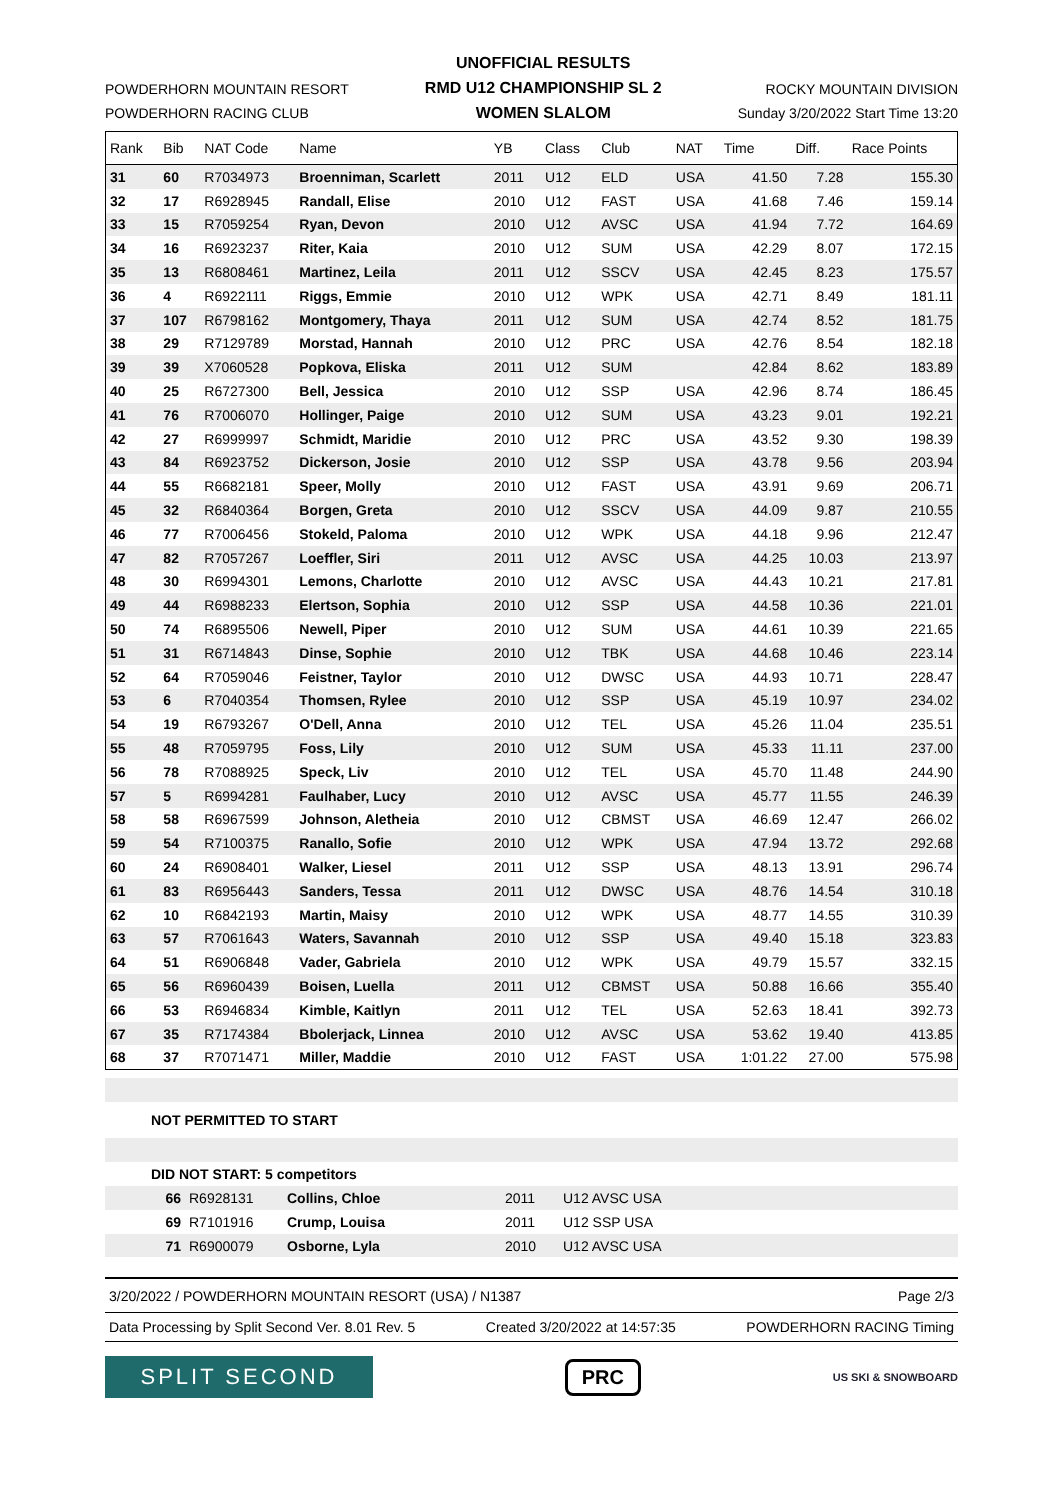POWDERHORN MOUNTAIN RESORT
POWDERHORN RACING CLUB
UNOFFICIAL RESULTS
RMD U12 CHAMPIONSHIP SL 2
WOMEN SLALOM
ROCKY MOUNTAIN DIVISION
Sunday 3/20/2022 Start Time 13:20
| Rank | Bib | NAT Code | Name | YB | Class | Club | NAT | Time | Diff. | Race Points |
| --- | --- | --- | --- | --- | --- | --- | --- | --- | --- | --- |
| 31 | 60 | R7034973 | Broenniman, Scarlett | 2011 | U12 | ELD | USA | 41.50 | 7.28 | 155.30 |
| 32 | 17 | R6928945 | Randall, Elise | 2010 | U12 | FAST | USA | 41.68 | 7.46 | 159.14 |
| 33 | 15 | R7059254 | Ryan, Devon | 2010 | U12 | AVSC | USA | 41.94 | 7.72 | 164.69 |
| 34 | 16 | R6923237 | Riter, Kaia | 2010 | U12 | SUM | USA | 42.29 | 8.07 | 172.15 |
| 35 | 13 | R6808461 | Martinez, Leila | 2011 | U12 | SSCV | USA | 42.45 | 8.23 | 175.57 |
| 36 | 4 | R6922111 | Riggs, Emmie | 2010 | U12 | WPK | USA | 42.71 | 8.49 | 181.11 |
| 37 | 107 | R6798162 | Montgomery, Thaya | 2011 | U12 | SUM | USA | 42.74 | 8.52 | 181.75 |
| 38 | 29 | R7129789 | Morstad, Hannah | 2010 | U12 | PRC | USA | 42.76 | 8.54 | 182.18 |
| 39 | 39 | X7060528 | Popkova, Eliska | 2011 | U12 | SUM | | 42.84 | 8.62 | 183.89 |
| 40 | 25 | R6727300 | Bell, Jessica | 2010 | U12 | SSP | USA | 42.96 | 8.74 | 186.45 |
| 41 | 76 | R7006070 | Hollinger, Paige | 2010 | U12 | SUM | USA | 43.23 | 9.01 | 192.21 |
| 42 | 27 | R6999997 | Schmidt, Maridie | 2010 | U12 | PRC | USA | 43.52 | 9.30 | 198.39 |
| 43 | 84 | R6923752 | Dickerson, Josie | 2010 | U12 | SSP | USA | 43.78 | 9.56 | 203.94 |
| 44 | 55 | R6682181 | Speer, Molly | 2010 | U12 | FAST | USA | 43.91 | 9.69 | 206.71 |
| 45 | 32 | R6840364 | Borgen, Greta | 2010 | U12 | SSCV | USA | 44.09 | 9.87 | 210.55 |
| 46 | 77 | R7006456 | Stokeld, Paloma | 2010 | U12 | WPK | USA | 44.18 | 9.96 | 212.47 |
| 47 | 82 | R7057267 | Loeffler, Siri | 2011 | U12 | AVSC | USA | 44.25 | 10.03 | 213.97 |
| 48 | 30 | R6994301 | Lemons, Charlotte | 2010 | U12 | AVSC | USA | 44.43 | 10.21 | 217.81 |
| 49 | 44 | R6988233 | Elertson, Sophia | 2010 | U12 | SSP | USA | 44.58 | 10.36 | 221.01 |
| 50 | 74 | R6895506 | Newell, Piper | 2010 | U12 | SUM | USA | 44.61 | 10.39 | 221.65 |
| 51 | 31 | R6714843 | Dinse, Sophie | 2010 | U12 | TBK | USA | 44.68 | 10.46 | 223.14 |
| 52 | 64 | R7059046 | Feistner, Taylor | 2010 | U12 | DWSC | USA | 44.93 | 10.71 | 228.47 |
| 53 | 6 | R7040354 | Thomsen, Rylee | 2010 | U12 | SSP | USA | 45.19 | 10.97 | 234.02 |
| 54 | 19 | R6793267 | O'Dell, Anna | 2010 | U12 | TEL | USA | 45.26 | 11.04 | 235.51 |
| 55 | 48 | R7059795 | Foss, Lily | 2010 | U12 | SUM | USA | 45.33 | 11.11 | 237.00 |
| 56 | 78 | R7088925 | Speck, Liv | 2010 | U12 | TEL | USA | 45.70 | 11.48 | 244.90 |
| 57 | 5 | R6994281 | Faulhaber, Lucy | 2010 | U12 | AVSC | USA | 45.77 | 11.55 | 246.39 |
| 58 | 58 | R6967599 | Johnson, Aletheia | 2010 | U12 | CBMST | USA | 46.69 | 12.47 | 266.02 |
| 59 | 54 | R7100375 | Ranallo, Sofie | 2010 | U12 | WPK | USA | 47.94 | 13.72 | 292.68 |
| 60 | 24 | R6908401 | Walker, Liesel | 2011 | U12 | SSP | USA | 48.13 | 13.91 | 296.74 |
| 61 | 83 | R6956443 | Sanders, Tessa | 2011 | U12 | DWSC | USA | 48.76 | 14.54 | 310.18 |
| 62 | 10 | R6842193 | Martin, Maisy | 2010 | U12 | WPK | USA | 48.77 | 14.55 | 310.39 |
| 63 | 57 | R7061643 | Waters, Savannah | 2010 | U12 | SSP | USA | 49.40 | 15.18 | 323.83 |
| 64 | 51 | R6906848 | Vader, Gabriela | 2010 | U12 | WPK | USA | 49.79 | 15.57 | 332.15 |
| 65 | 56 | R6960439 | Boisen, Luella | 2011 | U12 | CBMST | USA | 50.88 | 16.66 | 355.40 |
| 66 | 53 | R6946834 | Kimble, Kaitlyn | 2011 | U12 | TEL | USA | 52.63 | 18.41 | 392.73 |
| 67 | 35 | R7174384 | Bbolerjack, Linnea | 2010 | U12 | AVSC | USA | 53.62 | 19.40 | 413.85 |
| 68 | 37 | R7071471 | Miller, Maddie | 2010 | U12 | FAST | USA | 1:01.22 | 27.00 | 575.98 |
NOT PERMITTED TO START
| DID NOT START: 5 competitors | | | | |
| 66 | R6928131 | Collins, Chloe | 2011 | U12 AVSC USA |
| 69 | R7101916 | Crump, Louisa | 2011 | U12 SSP USA |
| 71 | R6900079 | Osborne, Lyla | 2010 | U12 AVSC USA |
3/20/2022 / POWDERHORN MOUNTAIN RESORT (USA) / N1387 Page 2/3
Data Processing by Split Second Ver. 8.01 Rev. 5 Created 3/20/2022 at 14:57:35 POWDERHORN RACING Timing
SPLIT SECOND
PRC
US SKI & SNOWBOARD